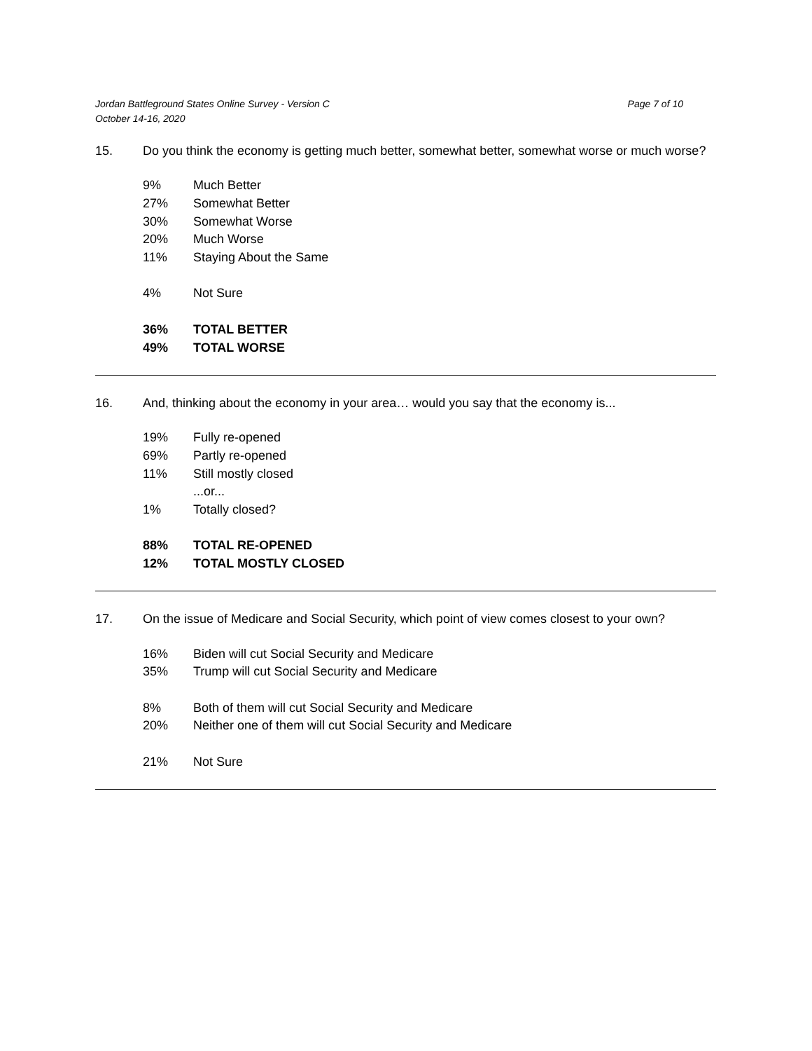Jordan Battleground States Online Survey - Version C
October 14-16, 2020
Page 7 of 10
15. Do you think the economy is getting much better, somewhat better, somewhat worse or much worse?
| 9% | Much Better |
| 27% | Somewhat Better |
| 30% | Somewhat Worse |
| 20% | Much Worse |
| 11% | Staying About the Same |
| 4% | Not Sure |
| 36% | TOTAL BETTER |
| 49% | TOTAL WORSE |
16. And, thinking about the economy in your area… would you say that the economy is...
| 19% | Fully re-opened |
| 69% | Partly re-opened |
| 11% | Still mostly closed |
| | ...or... |
| 1% | Totally closed? |
| 88% | TOTAL RE-OPENED |
| 12% | TOTAL MOSTLY CLOSED |
17. On the issue of Medicare and Social Security, which point of view comes closest to your own?
| 16% | Biden will cut Social Security and Medicare |
| 35% | Trump will cut Social Security and Medicare |
| 8% | Both of them will cut Social Security and Medicare |
| 20% | Neither one of them will cut Social Security and Medicare |
| 21% | Not Sure |